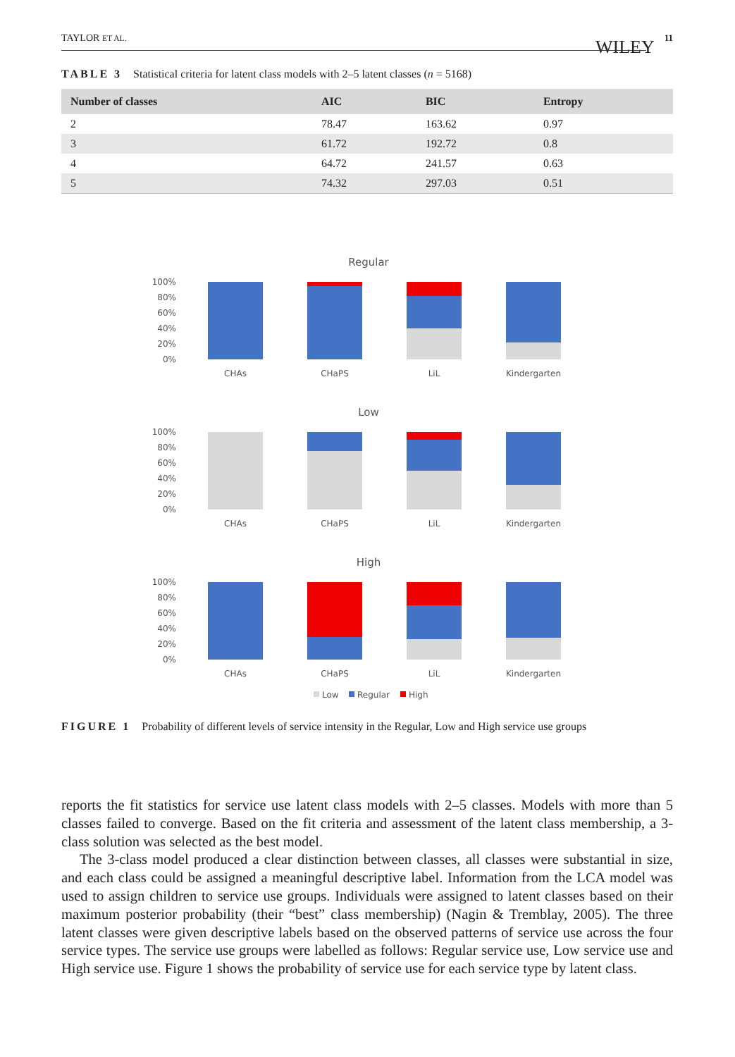TAYLOR ET AL. 11 WILEY
TABLE 3 Statistical criteria for latent class models with 2–5 latent classes (n = 5168)
| Number of classes | AIC | BIC | Entropy |
| --- | --- | --- | --- |
| 2 | 78.47 | 163.62 | 0.97 |
| 3 | 61.72 | 192.72 | 0.8 |
| 4 | 64.72 | 241.57 | 0.63 |
| 5 | 74.32 | 297.03 | 0.51 |
Regular
100%
80%
60%
40%
20%
0%
CHAs
CHaPS
LiL
Kindergarten
Low
100%
80%
60%
40%
20%
0%
CHAs
CHaPS
LiL
Kindergarten
High
100%
80%
60%
40%
20%
0%
CHAs
CHaPS
LiL
Kindergarten
Low
Regular
High
FIGURE 1 Probability of different levels of service intensity in the Regular, Low and High service use groups
reports the fit statistics for service use latent class models with 2–5 classes. Models with more than 5 classes failed to converge. Based on the fit criteria and assessment of the latent class membership, a 3-class solution was selected as the best model.
The 3-class model produced a clear distinction between classes, all classes were substantial in size, and each class could be assigned a meaningful descriptive label. Information from the LCA model was used to assign children to service use groups. Individuals were assigned to latent classes based on their maximum posterior probability (their “best” class membership) (Nagin & Tremblay, 2005). The three latent classes were given descriptive labels based on the observed patterns of service use across the four service types. The service use groups were labelled as follows: Regular service use, Low service use and High service use. Figure 1 shows the probability of service use for each service type by latent class.